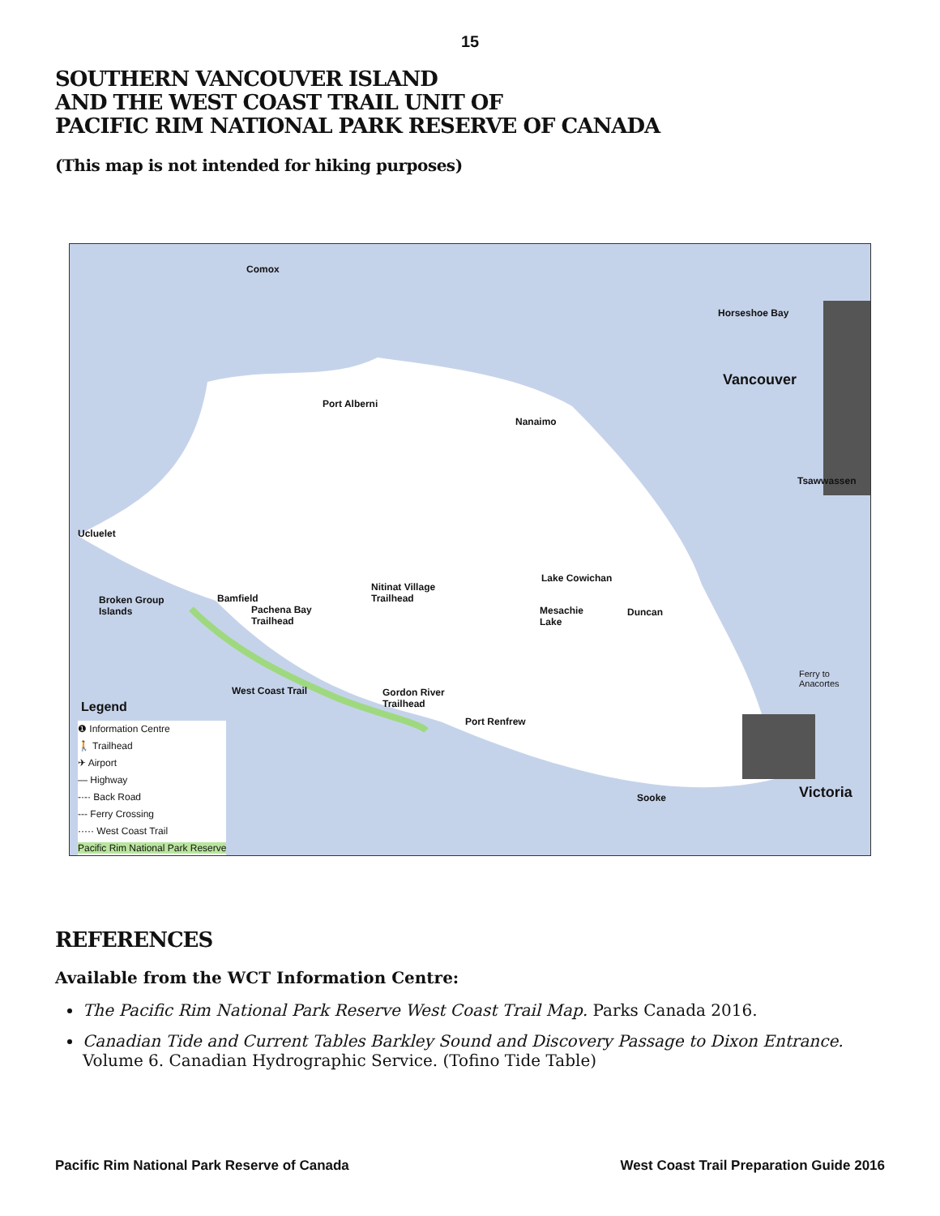15
SOUTHERN VANCOUVER ISLAND
AND THE WEST COAST TRAIL UNIT OF
PACIFIC RIM NATIONAL PARK RESERVE OF CANADA
(This map is not intended for hiking purposes)
Comox
Horseshoe Bay
Port Alberni
Nanaimo
Vancouver
Tsawwassen
Ucluelet
Broken Group
Islands
Bamfield
Pachena Bay
Trailhead
Nitinat Village
Trailhead
Lake Cowichan
Mesachie
Lake
Duncan
West Coast Trail Gordon River
Trailhead
Port Renfrew
Ferry to
Anacortes
Sooke Victoria
Legend
❶ Information Centre
🚶 Trailhead
✈ Airport
— Highway
-·-· Back Road
--- Ferry Crossing
····· West Coast Trail
Pacific Rim National Park Reserve
REFERENCES
Available from the WCT Information Centre:
The Pacific Rim National Park Reserve West Coast Trail Map. Parks Canada 2016.
Canadian Tide and Current Tables Barkley Sound and Discovery Passage to Dixon Entrance. Volume 6. Canadian Hydrographic Service. (Tofino Tide Table)
Pacific Rim National Park Reserve of Canada West Coast Trail Preparation Guide 2016